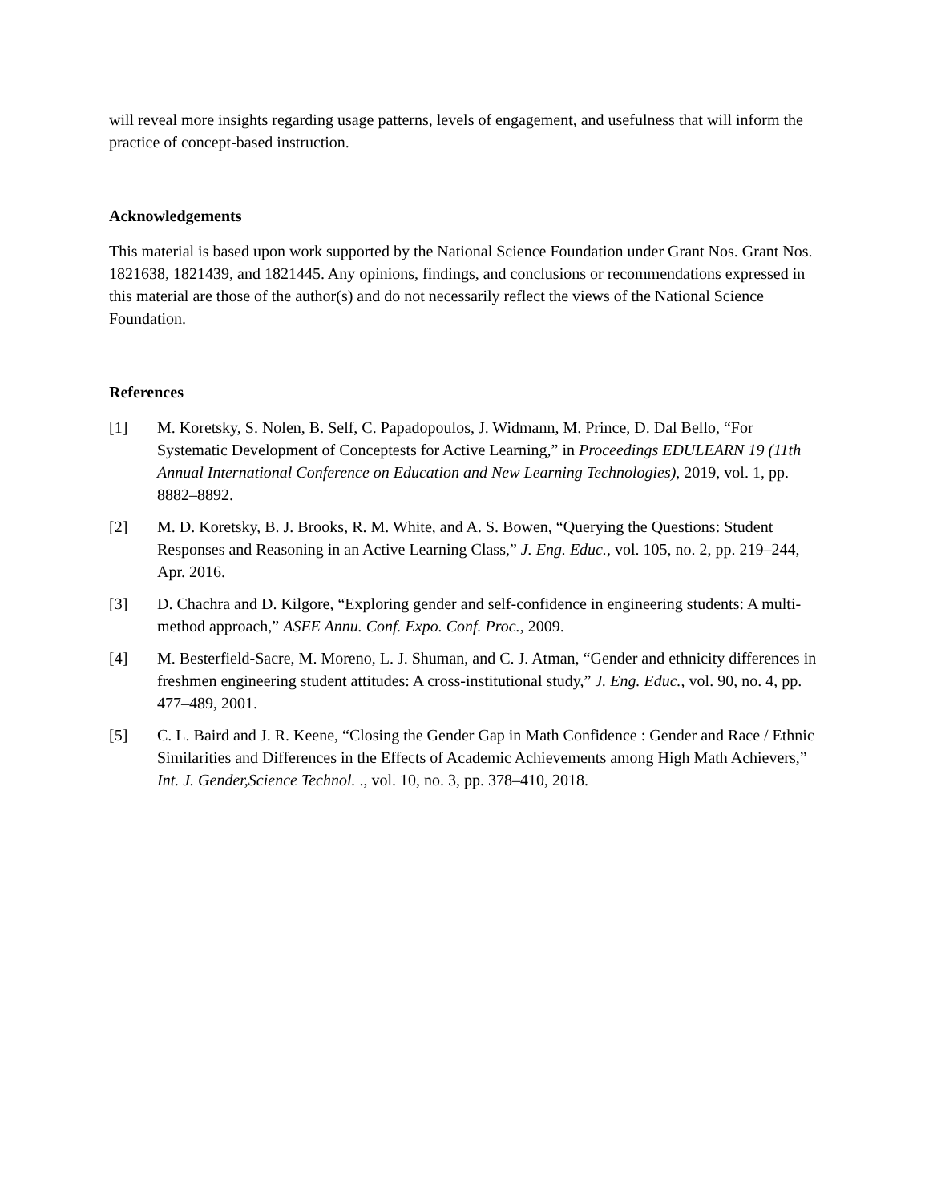will reveal more insights regarding usage patterns, levels of engagement, and usefulness that will inform the practice of concept-based instruction.
Acknowledgements
This material is based upon work supported by the National Science Foundation under Grant Nos. Grant Nos. 1821638, 1821439, and 1821445. Any opinions, findings, and conclusions or recommendations expressed in this material are those of the author(s) and do not necessarily reflect the views of the National Science Foundation.
References
[1] M. Koretsky, S. Nolen, B. Self, C. Papadopoulos, J. Widmann, M. Prince, D. Dal Bello, “For Systematic Development of Conceptests for Active Learning,” in Proceedings EDULEARN 19 (11th Annual International Conference on Education and New Learning Technologies), 2019, vol. 1, pp. 8882–8892.
[2] M. D. Koretsky, B. J. Brooks, R. M. White, and A. S. Bowen, “Querying the Questions: Student Responses and Reasoning in an Active Learning Class,” J. Eng. Educ., vol. 105, no. 2, pp. 219–244, Apr. 2016.
[3] D. Chachra and D. Kilgore, “Exploring gender and self-confidence in engineering students: A multi-method approach,” ASEE Annu. Conf. Expo. Conf. Proc., 2009.
[4] M. Besterfield-Sacre, M. Moreno, L. J. Shuman, and C. J. Atman, “Gender and ethnicity differences in freshmen engineering student attitudes: A cross-institutional study,” J. Eng. Educ., vol. 90, no. 4, pp. 477–489, 2001.
[5] C. L. Baird and J. R. Keene, “Closing the Gender Gap in Math Confidence : Gender and Race / Ethnic Similarities and Differences in the Effects of Academic Achievements among High Math Achievers,” Int. J. Gender,Science Technol. ., vol. 10, no. 3, pp. 378–410, 2018.